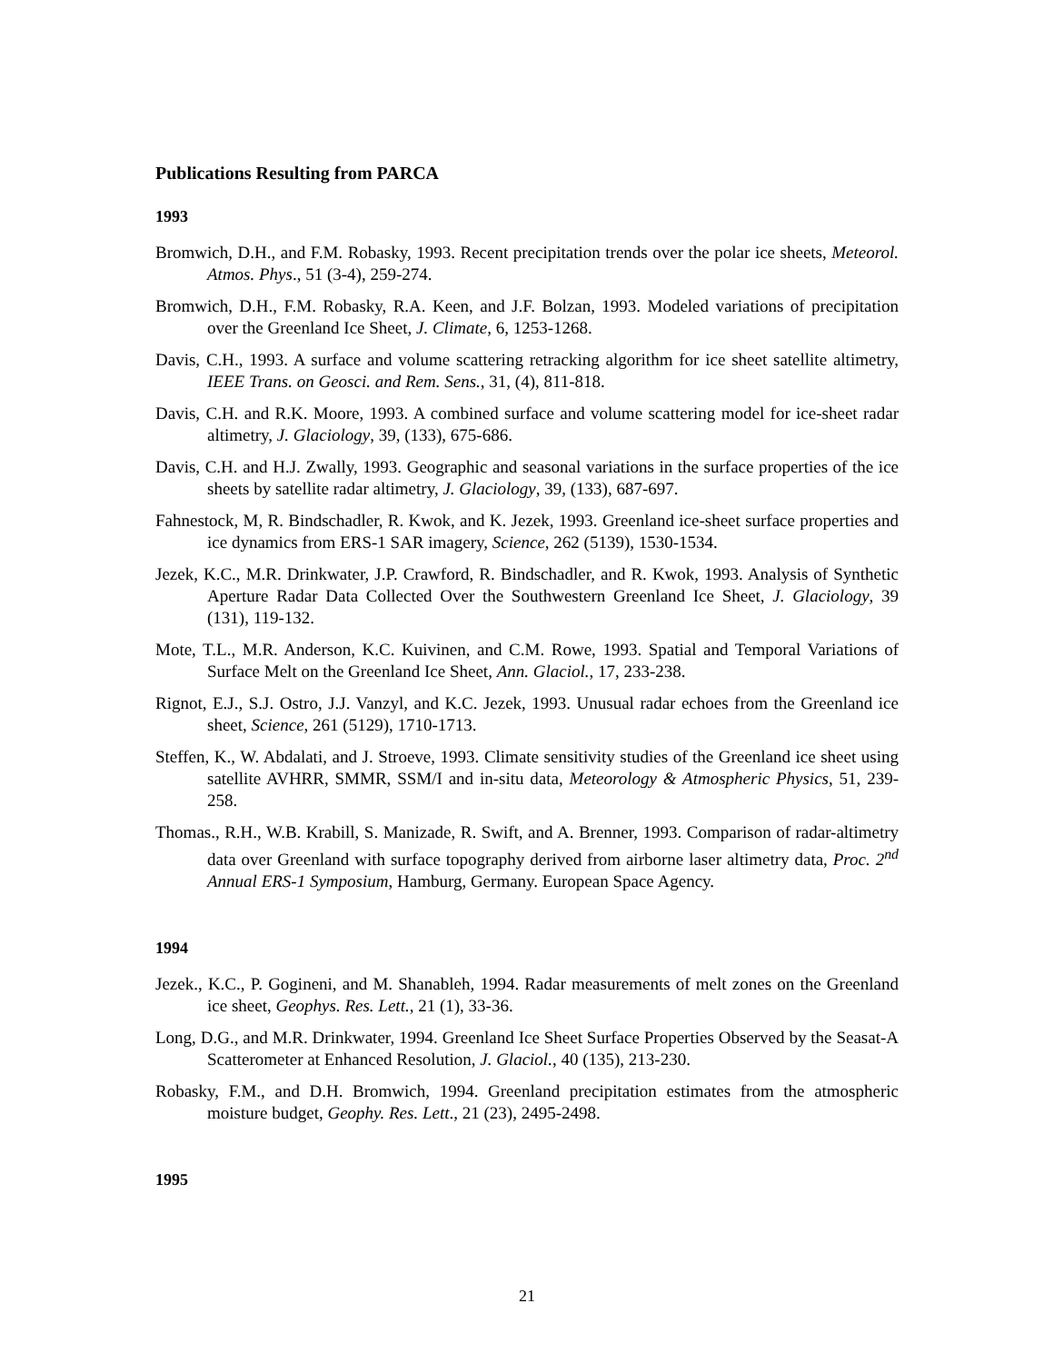Publications Resulting from PARCA
1993
Bromwich, D.H., and F.M. Robasky, 1993. Recent precipitation trends over the polar ice sheets, Meteorol. Atmos. Phys., 51 (3-4), 259-274.
Bromwich, D.H., F.M. Robasky, R.A. Keen, and J.F. Bolzan, 1993. Modeled variations of precipitation over the Greenland Ice Sheet, J. Climate, 6, 1253-1268.
Davis, C.H., 1993. A surface and volume scattering retracking algorithm for ice sheet satellite altimetry, IEEE Trans. on Geosci. and Rem. Sens., 31, (4), 811-818.
Davis, C.H. and R.K. Moore, 1993. A combined surface and volume scattering model for ice-sheet radar altimetry, J. Glaciology, 39, (133), 675-686.
Davis, C.H. and H.J. Zwally, 1993. Geographic and seasonal variations in the surface properties of the ice sheets by satellite radar altimetry, J. Glaciology, 39, (133), 687-697.
Fahnestock, M, R. Bindschadler, R. Kwok, and K. Jezek, 1993. Greenland ice-sheet surface properties and ice dynamics from ERS-1 SAR imagery, Science, 262 (5139), 1530-1534.
Jezek, K.C., M.R. Drinkwater, J.P. Crawford, R. Bindschadler, and R. Kwok, 1993. Analysis of Synthetic Aperture Radar Data Collected Over the Southwestern Greenland Ice Sheet, J. Glaciology, 39 (131), 119-132.
Mote, T.L., M.R. Anderson, K.C. Kuivinen, and C.M. Rowe, 1993. Spatial and Temporal Variations of Surface Melt on the Greenland Ice Sheet, Ann. Glaciol., 17, 233-238.
Rignot, E.J., S.J. Ostro, J.J. Vanzyl, and K.C. Jezek, 1993. Unusual radar echoes from the Greenland ice sheet, Science, 261 (5129), 1710-1713.
Steffen, K., W. Abdalati, and J. Stroeve, 1993. Climate sensitivity studies of the Greenland ice sheet using satellite AVHRR, SMMR, SSM/I and in-situ data, Meteorology & Atmospheric Physics, 51, 239-258.
Thomas., R.H., W.B. Krabill, S. Manizade, R. Swift, and A. Brenner, 1993. Comparison of radar-altimetry data over Greenland with surface topography derived from airborne laser altimetry data, Proc. 2<sup>nd</sup> Annual ERS-1 Symposium, Hamburg, Germany. European Space Agency.
1994
Jezek., K.C., P. Gogineni, and M. Shanableh, 1994. Radar measurements of melt zones on the Greenland ice sheet, Geophys. Res. Lett., 21 (1), 33-36.
Long, D.G., and M.R. Drinkwater, 1994. Greenland Ice Sheet Surface Properties Observed by the Seasat-A Scatterometer at Enhanced Resolution, J. Glaciol., 40 (135), 213-230.
Robasky, F.M., and D.H. Bromwich, 1994. Greenland precipitation estimates from the atmospheric moisture budget, Geophy. Res. Lett., 21 (23), 2495-2498.
1995
21